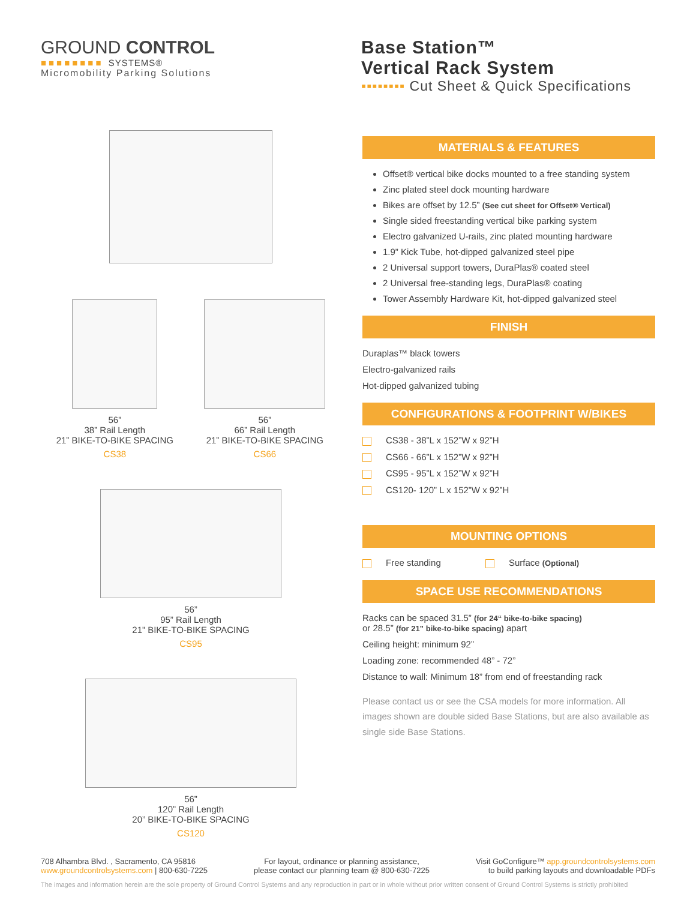GROUND CONTROL
■■■■■■■■ SYSTEMS®
Micromobility Parking Solutions
Base Station™
Vertical Rack System
▪▪▪▪▪▪▪▪ Cut Sheet & Quick Specifications
56”
38” Rail Length
21” BIKE-TO-BIKE SPACING
CS38
56”
66” Rail Length
21” BIKE-TO-BIKE SPACING
CS66
56”
95” Rail Length
21” BIKE-TO-BIKE SPACING
CS95
56”
120” Rail Length
20” BIKE-TO-BIKE SPACING
CS120
MATERIALS & FEATURES
Offset® vertical bike docks mounted to a free standing system
Zinc plated steel dock mounting hardware
Bikes are offset by 12.5” (See cut sheet for Offset® Vertical)
Single sided freestanding vertical bike parking system
Electro galvanized U-rails, zinc plated mounting hardware
1.9” Kick Tube, hot-dipped galvanized steel pipe
2 Universal support towers, DuraPlas® coated steel
2 Universal free-standing legs, DuraPlas® coating
Tower Assembly Hardware Kit, hot-dipped galvanized steel
FINISH
Duraplas™ black towers
Electro-galvanized rails
Hot-dipped galvanized tubing
CONFIGURATIONS & FOOTPRINT W/BIKES
CS38 - 38”L x 152”W x 92”H
CS66 - 66”L x 152”W x 92”H
CS95 - 95”L x 152”W x 92”H
CS120- 120” L x 152”W x 92”H
MOUNTING OPTIONS
Free standing Surface (Optional)
SPACE USE RECOMMENDATIONS
Racks can be spaced 31.5” (for 24“ bike-to-bike spacing)
or 28.5” (for 21” bike-to-bike spacing) apart
Ceiling height: minimum 92”
Loading zone: recommended 48” - 72”
Distance to wall: Minimum 18” from end of freestanding rack
Please contact us or see the CSA models for more information. All images shown are double sided Base Stations, but are also available as single side Base Stations.
708 Alhambra Blvd. , Sacramento, CA 95816
www.groundcontrolsystems.com | 800-630-7225
For layout, ordinance or planning assistance,
please contact our planning team @ 800-630-7225
Visit GoConfigure™ app.groundcontrolsystems.com
to build parking layouts and downloadable PDFs
The images and information herein are the sole property of Ground Control Systems and any reproduction in part or in whole without prior written consent of Ground Control Systems is strictly prohibited